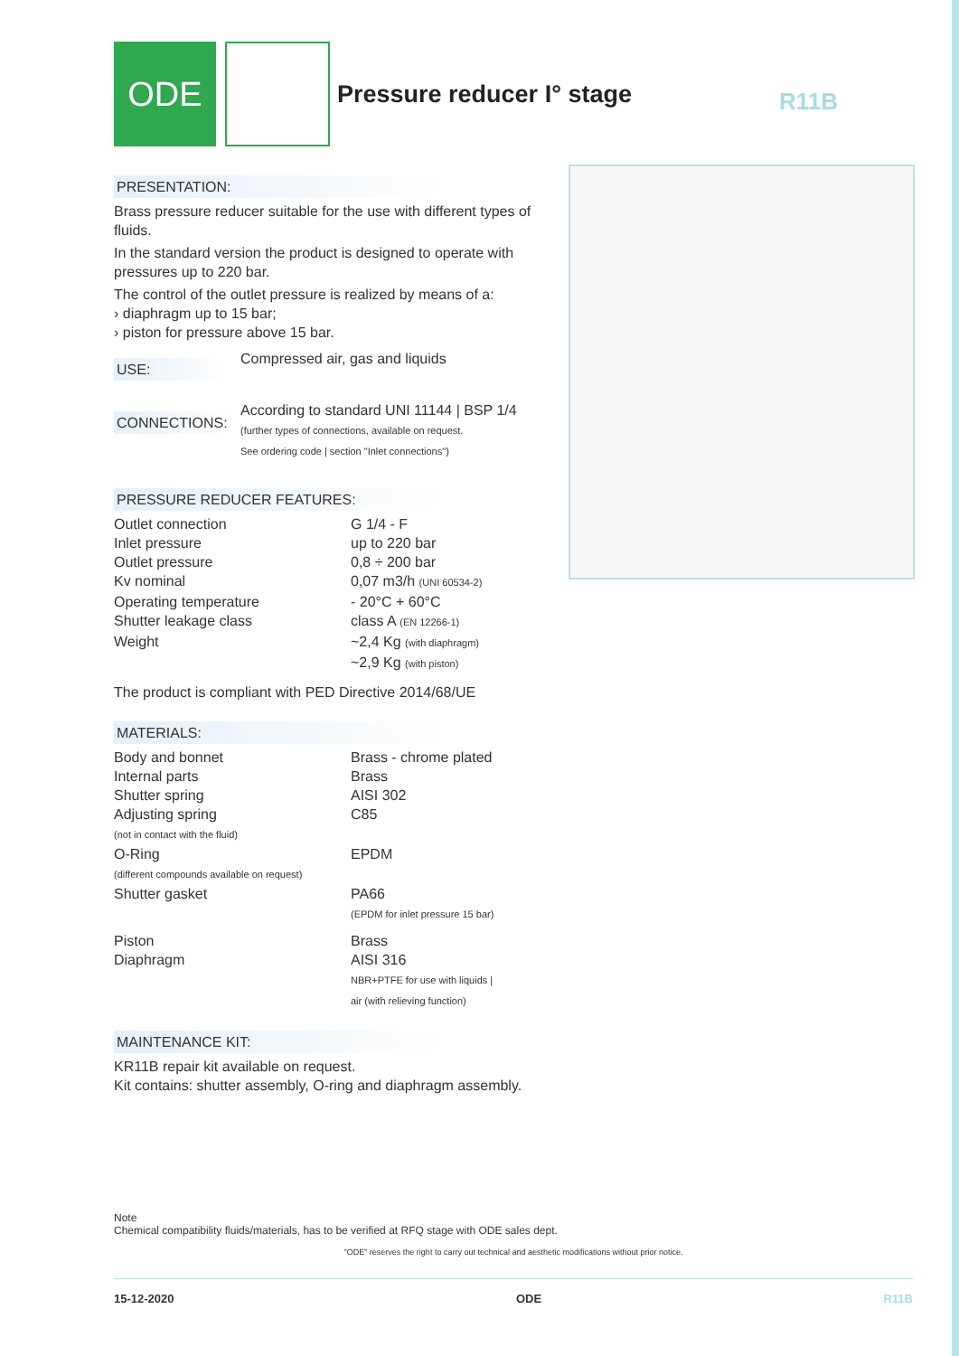ODE
Pressure reducer I° stage
R11B
PRESENTATION:
Brass pressure reducer suitable for the use with different types of fluids.
In the standard version the product is designed to operate with pressures up to 220 bar.
The control of the outlet pressure is realized by means of a:
› diaphragm up to 15 bar;
› piston for pressure above 15 bar.
| USE: | Compressed air, gas and liquids |
| CONNECTIONS: | According to standard UNI 11144 / BSP 1/4 (further types of connections, available on request. See ordering code / section "Inlet connections") |
PRESSURE REDUCER FEATURES:
| Outlet connection | G 1/4 - F |
| Inlet pressure | up to 220 bar |
| Outlet pressure | 0,8 ÷ 200 bar |
| Kv nominal | 0,07 m3/h (UNI 60534-2) |
| Operating temperature | - 20°C + 60°C |
| Shutter leakage class | class A (EN 12266-1) |
| Weight | ~2,4 Kg (with diaphragm) ~2,9 Kg (with piston) |
The product is compliant with PED Directive 2014/68/UE
MATERIALS:
| Body and bonnet | Brass - chrome plated |
| Internal parts | Brass |
| Shutter spring | AISI 302 |
| Adjusting spring (not in contact with the fluid) | C85 |
| O-Ring (different compounds available on request) | EPDM |
| Shutter gasket | PA66 (EPDM for inlet pressure 15 bar) |
| Piston | Brass |
| Diaphragm | AISI 316 NBR+PTFE for use with liquids / air (with relieving function) |
MAINTENANCE KIT:
KR11B repair kit available on request.
Kit contains: shutter assembly, O-ring and diaphragm assembly.
Note
Chemical compatibility fluids/materials, has to be verified at RFQ stage with ODE sales dept.
"ODE" reserves the right to carry out technical and aesthetic modifications without prior notice.
15-12-2020 ODE R11B